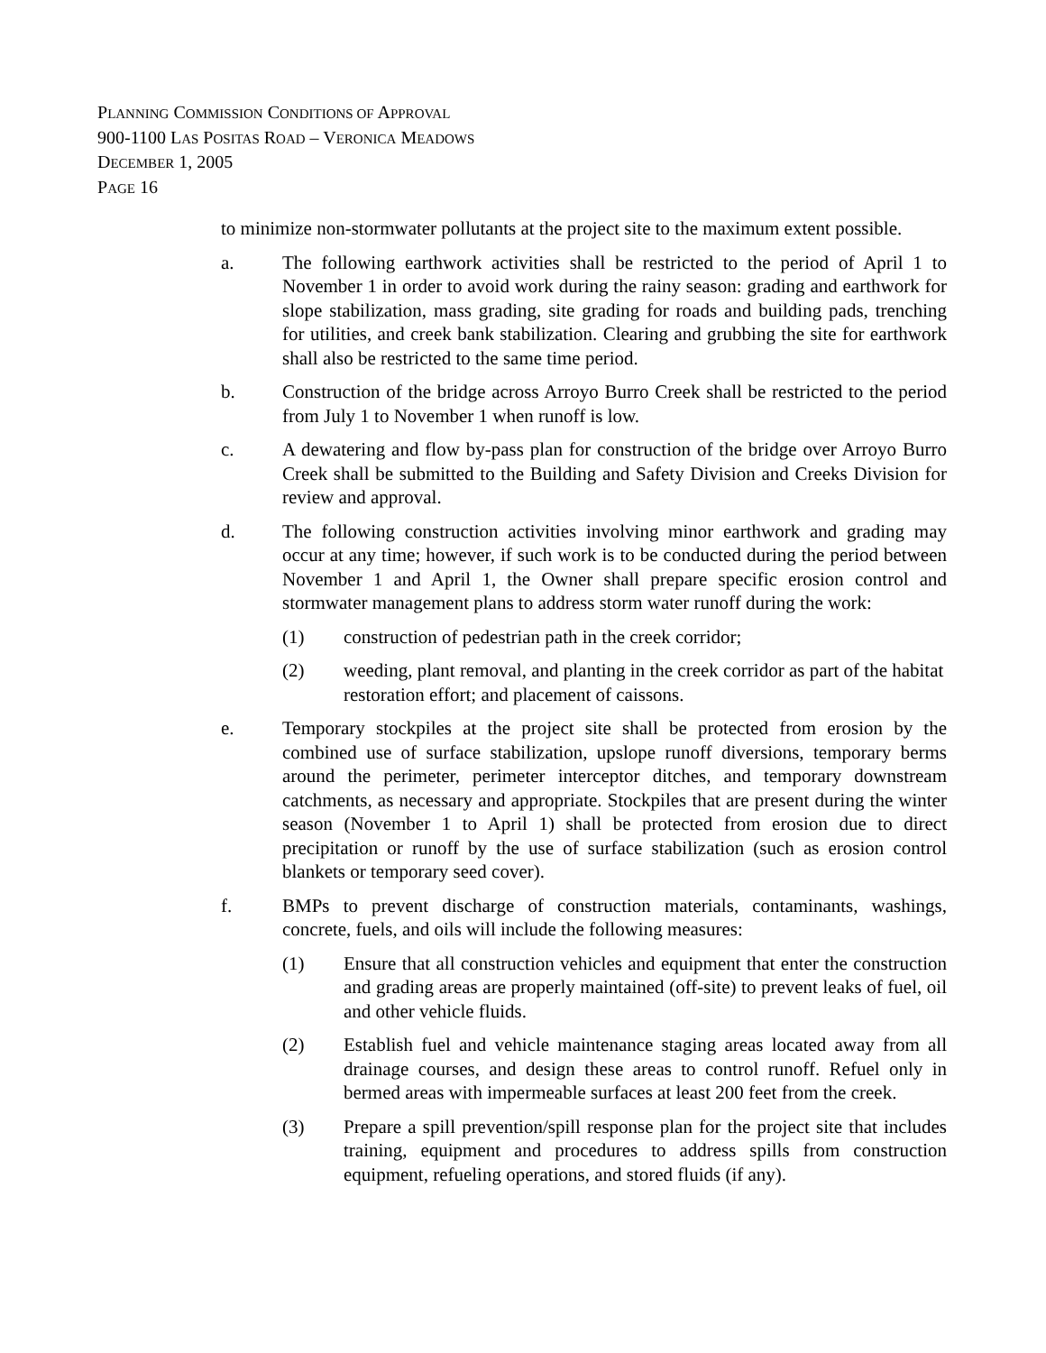PLANNING COMMISSION CONDITIONS OF APPROVAL
900-1100 LAS POSITAS ROAD – VERONICA MEADOWS
DECEMBER 1, 2005
PAGE 16
to minimize non-stormwater pollutants at the project site to the maximum extent possible.
a. The following earthwork activities shall be restricted to the period of April 1 to November 1 in order to avoid work during the rainy season: grading and earthwork for slope stabilization, mass grading, site grading for roads and building pads, trenching for utilities, and creek bank stabilization. Clearing and grubbing the site for earthwork shall also be restricted to the same time period.
b. Construction of the bridge across Arroyo Burro Creek shall be restricted to the period from July 1 to November 1 when runoff is low.
c. A dewatering and flow by-pass plan for construction of the bridge over Arroyo Burro Creek shall be submitted to the Building and Safety Division and Creeks Division for review and approval.
d. The following construction activities involving minor earthwork and grading may occur at any time; however, if such work is to be conducted during the period between November 1 and April 1, the Owner shall prepare specific erosion control and stormwater management plans to address storm water runoff during the work:
(1) construction of pedestrian path in the creek corridor;
(2) weeding, plant removal, and planting in the creek corridor as part of the habitat restoration effort; and placement of caissons.
e. Temporary stockpiles at the project site shall be protected from erosion by the combined use of surface stabilization, upslope runoff diversions, temporary berms around the perimeter, perimeter interceptor ditches, and temporary downstream catchments, as necessary and appropriate. Stockpiles that are present during the winter season (November 1 to April 1) shall be protected from erosion due to direct precipitation or runoff by the use of surface stabilization (such as erosion control blankets or temporary seed cover).
f. BMPs to prevent discharge of construction materials, contaminants, washings, concrete, fuels, and oils will include the following measures:
(1) Ensure that all construction vehicles and equipment that enter the construction and grading areas are properly maintained (off-site) to prevent leaks of fuel, oil and other vehicle fluids.
(2) Establish fuel and vehicle maintenance staging areas located away from all drainage courses, and design these areas to control runoff. Refuel only in bermed areas with impermeable surfaces at least 200 feet from the creek.
(3) Prepare a spill prevention/spill response plan for the project site that includes training, equipment and procedures to address spills from construction equipment, refueling operations, and stored fluids (if any).